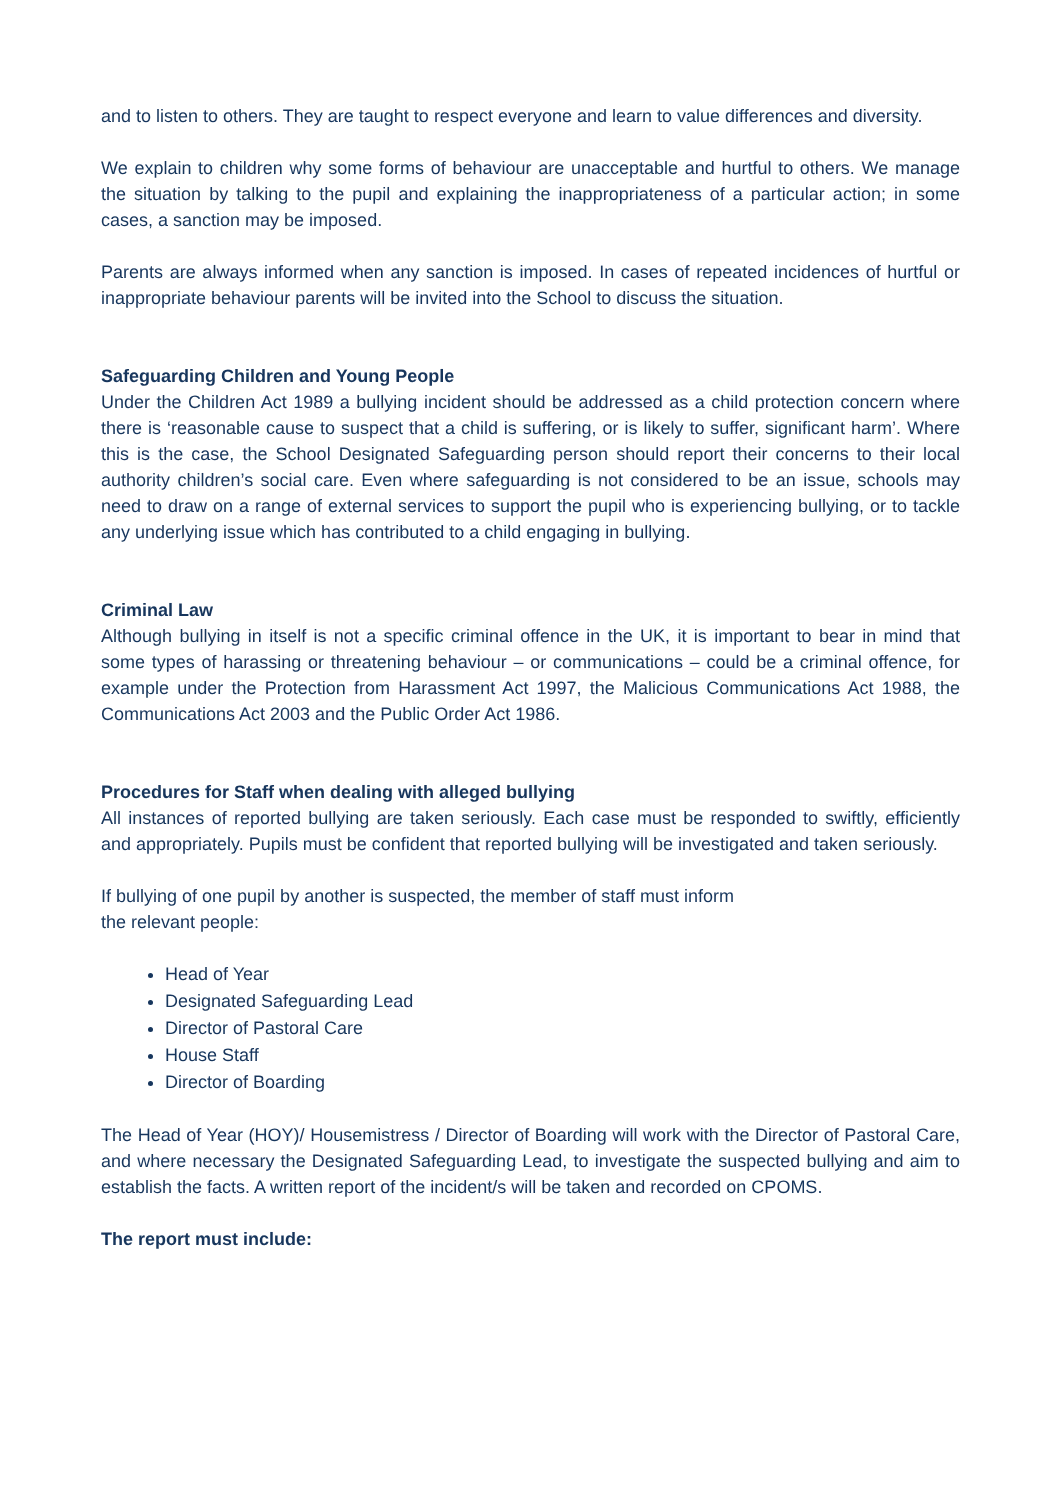and to listen to others. They are taught to respect everyone and learn to value differences and diversity.
We explain to children why some forms of behaviour are unacceptable and hurtful to others. We manage the situation by talking to the pupil and explaining the inappropriateness of a particular action; in some cases, a sanction may be imposed.
Parents are always informed when any sanction is imposed. In cases of repeated incidences of hurtful or inappropriate behaviour parents will be invited into the School to discuss the situation.
Safeguarding Children and Young People
Under the Children Act 1989 a bullying incident should be addressed as a child protection concern where there is ‘reasonable cause to suspect that a child is suffering, or is likely to suffer, significant harm’. Where this is the case, the School Designated Safeguarding person should report their concerns to their local authority children’s social care. Even where safeguarding is not considered to be an issue, schools may need to draw on a range of external services to support the pupil who is experiencing bullying, or to tackle any underlying issue which has contributed to a child engaging in bullying.
Criminal Law
Although bullying in itself is not a specific criminal offence in the UK, it is important to bear in mind that some types of harassing or threatening behaviour – or communications – could be a criminal offence, for example under the Protection from Harassment Act 1997, the Malicious Communications Act 1988, the Communications Act 2003 and the Public Order Act 1986.
Procedures for Staff when dealing with alleged bullying
All instances of reported bullying are taken seriously. Each case must be responded to swiftly, efficiently and appropriately. Pupils must be confident that reported bullying will be investigated and taken seriously.
If bullying of one pupil by another is suspected, the member of staff must inform
the relevant people:
Head of Year
Designated Safeguarding Lead
Director of Pastoral Care
House Staff
Director of Boarding
The Head of Year (HOY)/ Housemistress / Director of Boarding will work with the Director of Pastoral Care, and where necessary the Designated Safeguarding Lead, to investigate the suspected bullying and aim to establish the facts. A written report of the incident/s will be taken and recorded on CPOMS.
The report must include: